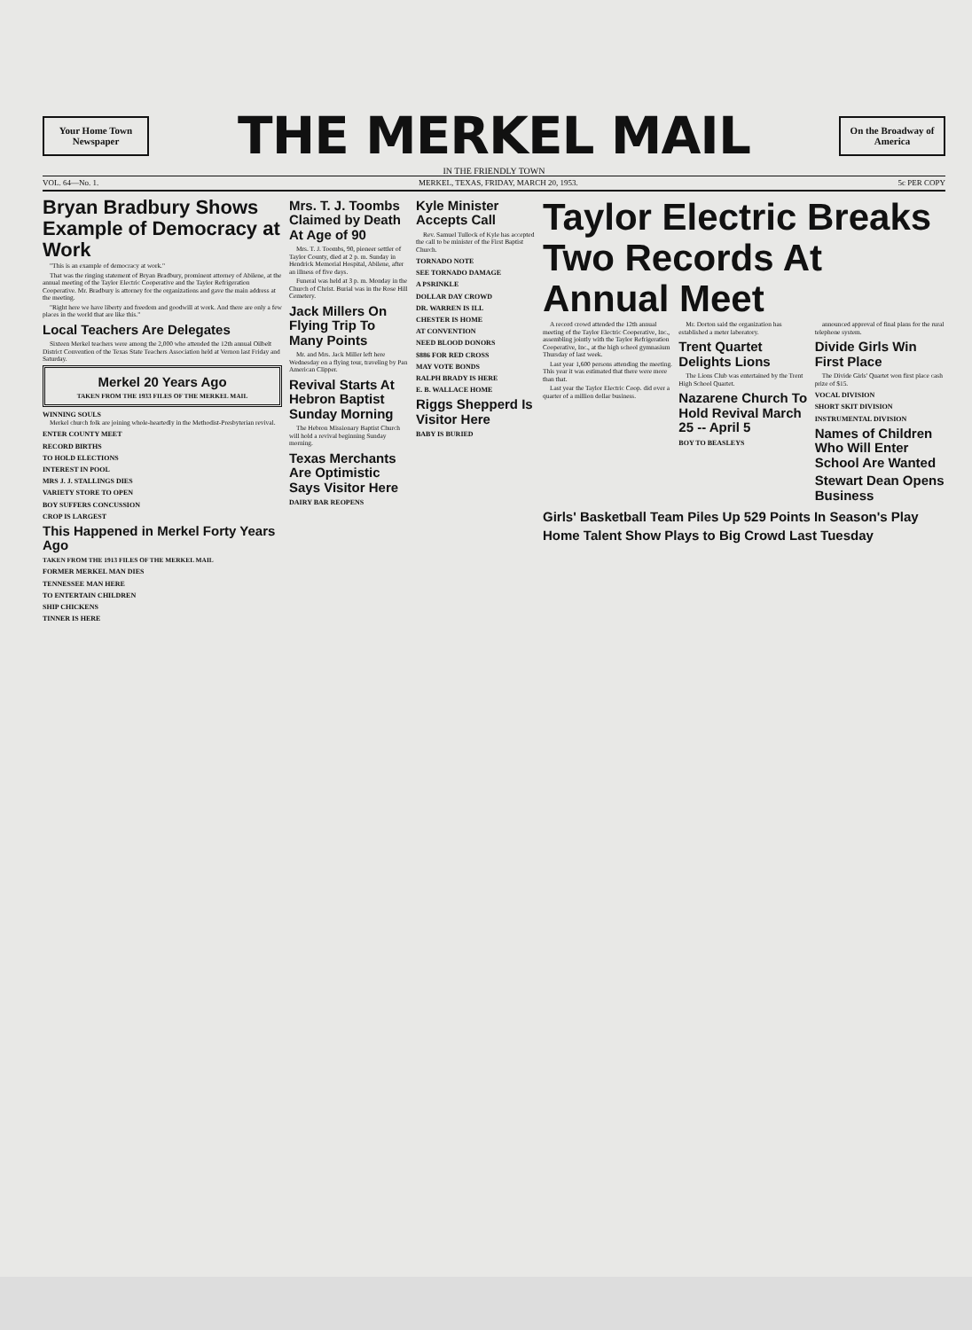Your Home Town Newspaper
THE MERKEL MAIL
On the Broadway of America
IN THE FRIENDLY TOWN
VOL. 64—No. 1. MERKEL, TEXAS, FRIDAY, MARCH 20, 1953. 5c PER COPY
Bryan Bradbury Shows Example of Democracy at Work
"This is an example of democracy at work."
That was the ringing statement of Bryan Bradbury, prominent attorney of Abilene, at the annual meeting of the Taylor Electric Cooperative and the Taylor Refrigeration Cooperative. Mr. Bradbury is attorney for the organizations and gave the main address at the meeting.
"Right here we have liberty and freedom and goodwill at work. And there are only a few places in the world that are like this."
Local Teachers Are Delegates
Sixteen Merkel teachers were among the 2,000 who attended the 12th annual Oilbelt District Convention of the Texas State Teachers Association held at Vernon last Friday and Saturday.
Merkel 20 Years Ago
TAKEN FROM THE 1933 FILES OF THE MERKEL MAIL
WINNING SOULS
Merkel church folk are joining whole-heartedly in the Methodist-Presbyterian revival.
ENTER COUNTY MEET
RECORD BIRTHS
TO HOLD ELECTIONS
INTEREST IN POOL
MRS J. J. STALLINGS DIES
VARIETY STORE TO OPEN
BOY SUFFERS CONCUSSION
CROP IS LARGEST
This Happened in Merkel Forty Years Ago
TAKEN FROM THE 1913 FILES OF THE MERKEL MAIL
FORMER MERKEL MAN DIES
TENNESSEE MAN HERE
TO ENTERTAIN CHILDREN
SHIP CHICKENS
TINNER IS HERE
Mrs. T. J. Toombs Claimed by Death At Age of 90
Mrs. T. J. Toombs, 90, pioneer settler of Taylor County, died at 2 p. m. Sunday in Hendrick Memorial Hospital, Abilene, after an illness of five days.
Funeral was held at 3 p. m. Monday in the Church of Christ. Burial was in the Rose Hill Cemetery.
Jack Millers On Flying Trip To Many Points
Mr. and Mrs. Jack Miller left here Wednesday on a flying tour, traveling by Pan American Clipper.
Revival Starts At Hebron Baptist Sunday Morning
The Hebron Missionary Baptist Church will hold a revival beginning Sunday morning.
Texas Merchants Are Optimistic Says Visitor Here
DAIRY BAR REOPENS
Kyle Minister Accepts Call
Rev. Samuel Tullock of Kyle has accepted the call to be minister of the First Baptist Church.
TORNADO NOTE
SEE TORNADO DAMAGE
A PSRINKLE
DOLLAR DAY CROWD
DR. WARREN IS ILL
CHESTER IS HOME
AT CONVENTION
NEED BLOOD DONORS
$886 FOR RED CROSS
MAY VOTE BONDS
RALPH BRADY IS HERE
E. B. WALLACE HOME
Riggs Shepperd Is Visitor Here
BABY IS BURIED
Taylor Electric Breaks Two Records At Annual Meet
A record crowd attended the 12th annual meeting of the Taylor Electric Cooperative, Inc., assembling jointly with the Taylor Refrigeration Cooperative, Inc., at the high school gymnasium Thursday of last week.
Last year 1,600 persons attending the meeting. This year it was estimated that there were more than that.
Last year the Taylor Electric Coop. did over a quarter of a million dollar business.
Mr. Dorton said the organization has established a meter laboratory.
Trent Quartet Delights Lions
The Lions Club was entertained by the Trent High School Quartet.
Nazarene Church To Hold Revival March 25 -- April 5
BOY TO BEASLEYS
announced approval of final plans for the rural telephone system.
Divide Girls Win First Place
The Divide Girls' Quartet won first place cash prize of $15.
VOCAL DIVISION
SHORT SKIT DIVISION
INSTRUMENTAL DIVISION
Names of Children Who Will Enter School Are Wanted
Stewart Dean Opens Business
Girls' Basketball Team Piles Up 529 Points In Season's Play
Home Talent Show Plays to Big Crowd Last Tuesday